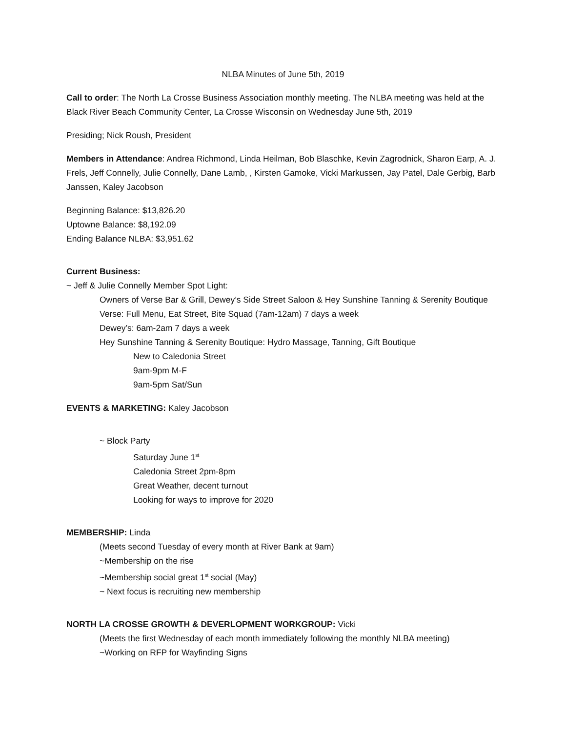NLBA Minutes of June 5th, 2019
Call to order: The North La Crosse Business Association monthly meeting. The NLBA meeting was held at the Black River Beach Community Center, La Crosse Wisconsin on Wednesday June 5th, 2019
Presiding; Nick Roush, President
Members in Attendance: Andrea Richmond, Linda Heilman, Bob Blaschke, Kevin Zagrodnick, Sharon Earp, A. J. Frels, Jeff Connelly, Julie Connelly, Dane Lamb, , Kirsten Gamoke, Vicki Markussen, Jay Patel, Dale Gerbig, Barb Janssen, Kaley Jacobson
Beginning Balance: $13,826.20
Uptowne Balance: $8,192.09
Ending Balance NLBA: $3,951.62
Current Business:
~ Jeff & Julie Connelly Member Spot Light:
Owners of Verse Bar & Grill, Dewey’s Side Street Saloon & Hey Sunshine Tanning & Serenity Boutique
Verse: Full Menu, Eat Street, Bite Squad (7am-12am) 7 days a week
Dewey’s: 6am-2am 7 days a week
Hey Sunshine Tanning & Serenity Boutique: Hydro Massage, Tanning, Gift Boutique
New to Caledonia Street
9am-9pm M-F
9am-5pm Sat/Sun
EVENTS & MARKETING: Kaley Jacobson
~ Block Party
Saturday June 1<sup>st</sup>
Caledonia Street 2pm-8pm
Great Weather, decent turnout
Looking for ways to improve for 2020
MEMBERSHIP: Linda
(Meets second Tuesday of every month at River Bank at 9am)
~Membership on the rise
~Membership social great 1<sup>st</sup> social (May)
~ Next focus is recruiting new membership
NORTH LA CROSSE GROWTH & DEVERLOPMENT WORKGROUP: Vicki
(Meets the first Wednesday of each month immediately following the monthly NLBA meeting)
~Working on RFP for Wayfinding Signs